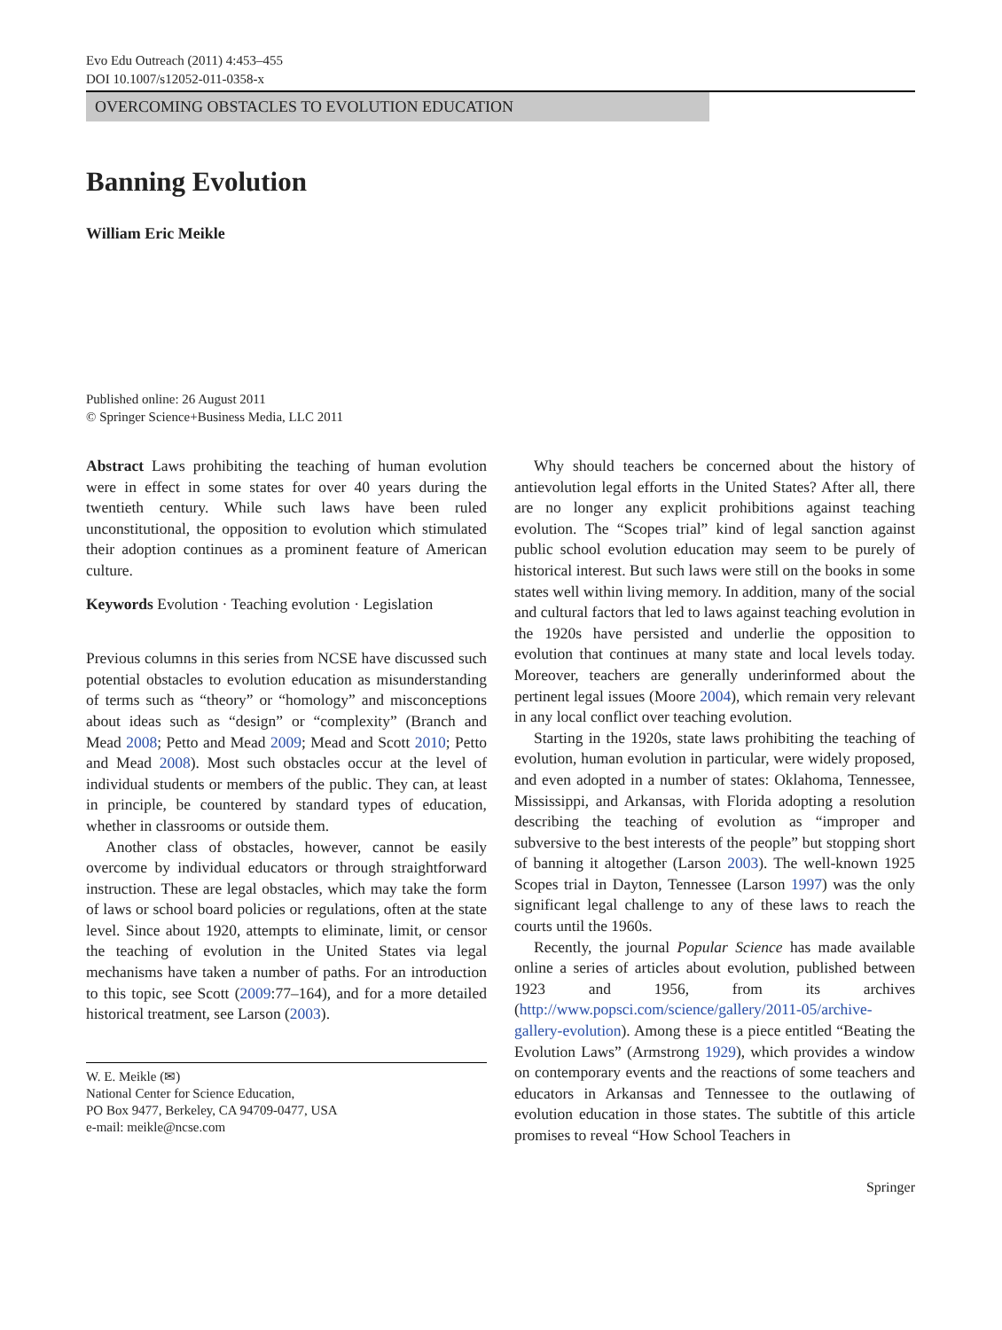Evo Edu Outreach (2011) 4:453–455
DOI 10.1007/s12052-011-0358-x
OVERCOMING OBSTACLES TO EVOLUTION EDUCATION
Banning Evolution
William Eric Meikle
Published online: 26 August 2011
© Springer Science+Business Media, LLC 2011
Abstract Laws prohibiting the teaching of human evolution were in effect in some states for over 40 years during the twentieth century. While such laws have been ruled unconstitutional, the opposition to evolution which stimulated their adoption continues as a prominent feature of American culture.
Keywords Evolution · Teaching evolution · Legislation
Previous columns in this series from NCSE have discussed such potential obstacles to evolution education as misunderstanding of terms such as “theory” or “homology” and misconceptions about ideas such as “design” or “complexity” (Branch and Mead 2008; Petto and Mead 2009; Mead and Scott 2010; Petto and Mead 2008). Most such obstacles occur at the level of individual students or members of the public. They can, at least in principle, be countered by standard types of education, whether in classrooms or outside them.
Another class of obstacles, however, cannot be easily overcome by individual educators or through straightforward instruction. These are legal obstacles, which may take the form of laws or school board policies or regulations, often at the state level. Since about 1920, attempts to eliminate, limit, or censor the teaching of evolution in the United States via legal mechanisms have taken a number of paths. For an introduction to this topic, see Scott (2009:77–164), and for a more detailed historical treatment, see Larson (2003).
W. E. Meikle (✉)
National Center for Science Education,
PO Box 9477, Berkeley, CA 94709-0477, USA
e-mail: meikle@ncse.com
Why should teachers be concerned about the history of antievolution legal efforts in the United States? After all, there are no longer any explicit prohibitions against teaching evolution. The “Scopes trial” kind of legal sanction against public school evolution education may seem to be purely of historical interest. But such laws were still on the books in some states well within living memory. In addition, many of the social and cultural factors that led to laws against teaching evolution in the 1920s have persisted and underlie the opposition to evolution that continues at many state and local levels today. Moreover, teachers are generally underinformed about the pertinent legal issues (Moore 2004), which remain very relevant in any local conflict over teaching evolution.
Starting in the 1920s, state laws prohibiting the teaching of evolution, human evolution in particular, were widely proposed, and even adopted in a number of states: Oklahoma, Tennessee, Mississippi, and Arkansas, with Florida adopting a resolution describing the teaching of evolution as “improper and subversive to the best interests of the people” but stopping short of banning it altogether (Larson 2003). The well-known 1925 Scopes trial in Dayton, Tennessee (Larson 1997) was the only significant legal challenge to any of these laws to reach the courts until the 1960s.
Recently, the journal Popular Science has made available online a series of articles about evolution, published between 1923 and 1956, from its archives (http://www.popsci.com/science/gallery/2011-05/archive-gallery-evolution). Among these is a piece entitled “Beating the Evolution Laws” (Armstrong 1929), which provides a window on contemporary events and the reactions of some teachers and educators in Arkansas and Tennessee to the outlawing of evolution education in those states. The subtitle of this article promises to reveal “How School Teachers in
Springer